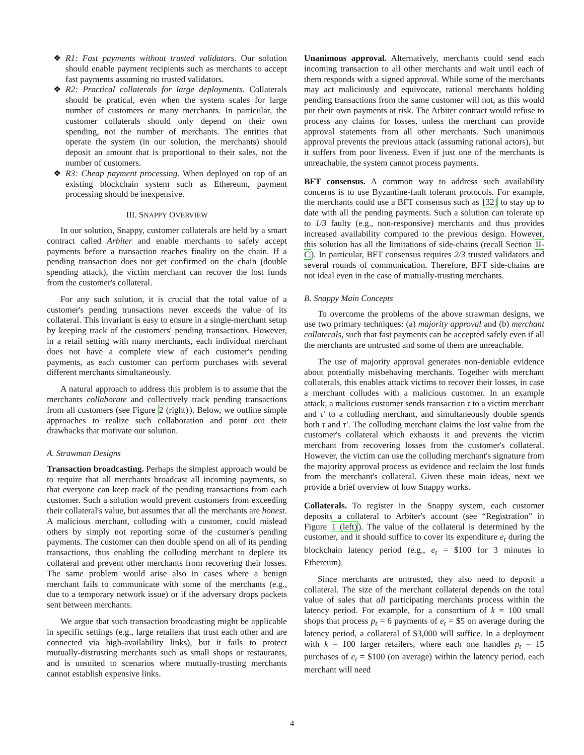❖ R1: Fast payments without trusted validators. Our solution should enable payment recipients such as merchants to accept fast payments assuming no trusted validators.
❖ R2: Practical collaterals for large deployments. Collaterals should be pratical, even when the system scales for large number of customers or many merchants. In particular, the customer collaterals should only depend on their own spending, not the number of merchants. The entities that operate the system (in our solution, the merchants) should deposit an amount that is proportional to their sales, not the number of customers.
❖ R3: Cheap payment processing. When deployed on top of an existing blockchain system such as Ethereum, payment processing should be inexpensive.
III. SNAPPY OVERVIEW
In our solution, Snappy, customer collaterals are held by a smart contract called Arbiter and enable merchants to safely accept payments before a transaction reaches finality on the chain. If a pending transaction does not get confirmed on the chain (double spending attack), the victim merchant can recover the lost funds from the customer's collateral.
For any such solution, it is crucial that the total value of a customer's pending transactions never exceeds the value of its collateral. This invariant is easy to ensure in a single-merchant setup by keeping track of the customers' pending transactions. However, in a retail setting with many merchants, each individual merchant does not have a complete view of each customer's pending payments, as each customer can perform purchases with several different merchants simultaneously.
A natural approach to address this problem is to assume that the merchants collaborate and collectively track pending transactions from all customers (see Figure 2 (right)). Below, we outline simple approaches to realize such collaboration and point out their drawbacks that motivate our solution.
A. Strawman Designs
Transaction broadcasting. Perhaps the simplest approach would be to require that all merchants broadcast all incoming payments, so that everyone can keep track of the pending transactions from each customer. Such a solution would prevent customers from exceeding their collateral's value, but assumes that all the merchants are honest. A malicious merchant, colluding with a customer, could mislead others by simply not reporting some of the customer's pending payments. The customer can then double spend on all of its pending transactions, thus enabling the colluding merchant to deplete its collateral and prevent other merchants from recovering their losses. The same problem would arise also in cases where a benign merchant fails to communicate with some of the merchants (e.g., due to a temporary network issue) or if the adversary drops packets sent between merchants.
We argue that such transaction broadcasting might be applicable in specific settings (e.g., large retailers that trust each other and are connected via high-availability links), but it fails to protect mutually-distrusting merchants such as small shops or restaurants, and is unsuited to scenarios where mutually-trusting merchants cannot establish expensive links.
Unanimous approval. Alternatively, merchants could send each incoming transaction to all other merchants and wait until each of them responds with a signed approval. While some of the merchants may act maliciously and equivocate, rational merchants holding pending transactions from the same customer will not, as this would put their own payments at risk. The Arbiter contract would refuse to process any claims for losses, unless the merchant can provide approval statements from all other merchants. Such unanimous approval prevents the previous attack (assuming rational actors), but it suffers from poor liveness. Even if just one of the merchants is unreachable, the system cannot process payments.
BFT consensus. A common way to address such availability concerns is to use Byzantine-fault tolerant protocols. For example, the merchants could use a BFT consensus such as [32] to stay up to date with all the pending payments. Such a solution can tolerate up to 1/3 faulty (e.g., non-responsive) merchants and thus provides increased availability compared to the previous design. However, this solution has all the limitations of side-chains (recall Section II-C). In particular, BFT consensus requires 2/3 trusted validators and several rounds of communication. Therefore, BFT side-chains are not ideal even in the case of mutually-trusting merchants.
B. Snappy Main Concepts
To overcome the problems of the above strawman designs, we use two primary techniques: (a) majority approval and (b) merchant collaterals, such that fast payments can be accepted safely even if all the merchants are untrusted and some of them are unreachable.
The use of majority approval generates non-deniable evidence about potentially misbehaving merchants. Together with merchant collaterals, this enables attack victims to recover their losses, in case a merchant colludes with a malicious customer. In an example attack, a malicious customer sends transaction τ to a victim merchant and τ′ to a colluding merchant, and simultaneously double spends both τ and τ′. The colluding merchant claims the lost value from the customer's collateral which exhausts it and prevents the victim merchant from recovering losses from the customer's collateral. However, the victim can use the colluding merchant's signature from the majority approval process as evidence and reclaim the lost funds from the merchant's collateral. Given these main ideas, next we provide a brief overview of how Snappy works.
Collaterals. To register in the Snappy system, each customer deposits a collateral to Arbiter's account (see “Registration” in Figure 1 (left)). The value of the collateral is determined by the customer, and it should suffice to cover its expenditure e<sub>t</sub> during the blockchain latency period (e.g., e<sub>t</sub> = $100 for 3 minutes in Ethereum).
Since merchants are untrusted, they also need to deposit a collateral. The size of the merchant collateral depends on the total value of sales that all participating merchants process within the latency period. For example, for a consortium of k = 100 small shops that process p<sub>t</sub> = 6 payments of e<sub>t</sub> = $5 on average during the latency period, a collateral of $3,000 will suffice. In a deployment with k = 100 larger retailers, where each one handles p<sub>t</sub> = 15 purchases of e<sub>t</sub> = $100 (on average) within the latency period, each merchant will need
4